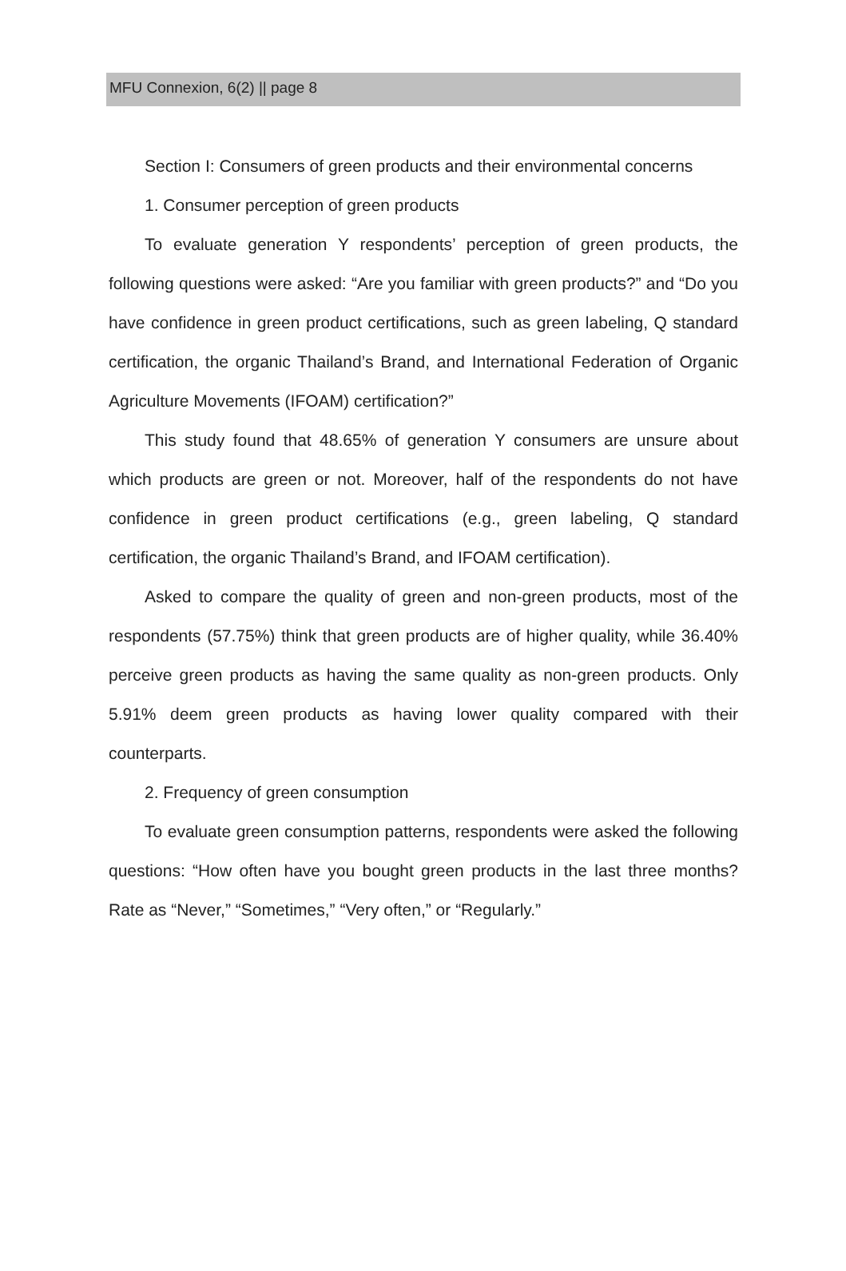MFU Connexion, 6(2) || page 8
Section I: Consumers of green products and their environmental concerns
1. Consumer perception of green products
To evaluate generation Y respondents’ perception of green products, the following questions were asked: “Are you familiar with green products?” and “Do you have confidence in green product certifications, such as green labeling, Q standard certification, the organic Thailand’s Brand, and International Federation of Organic Agriculture Movements (IFOAM) certification?”
This study found that 48.65% of generation Y consumers are unsure about which products are green or not. Moreover, half of the respondents do not have confidence in green product certifications (e.g., green labeling, Q standard certification, the organic Thailand’s Brand, and IFOAM certification).
Asked to compare the quality of green and non-green products, most of the respondents (57.75%) think that green products are of higher quality, while 36.40% perceive green products as having the same quality as non-green products. Only 5.91% deem green products as having lower quality compared with their counterparts.
2. Frequency of green consumption
To evaluate green consumption patterns, respondents were asked the following questions: “How often have you bought green products in the last three months? Rate as “Never,” “Sometimes,” “Very often,” or “Regularly.”